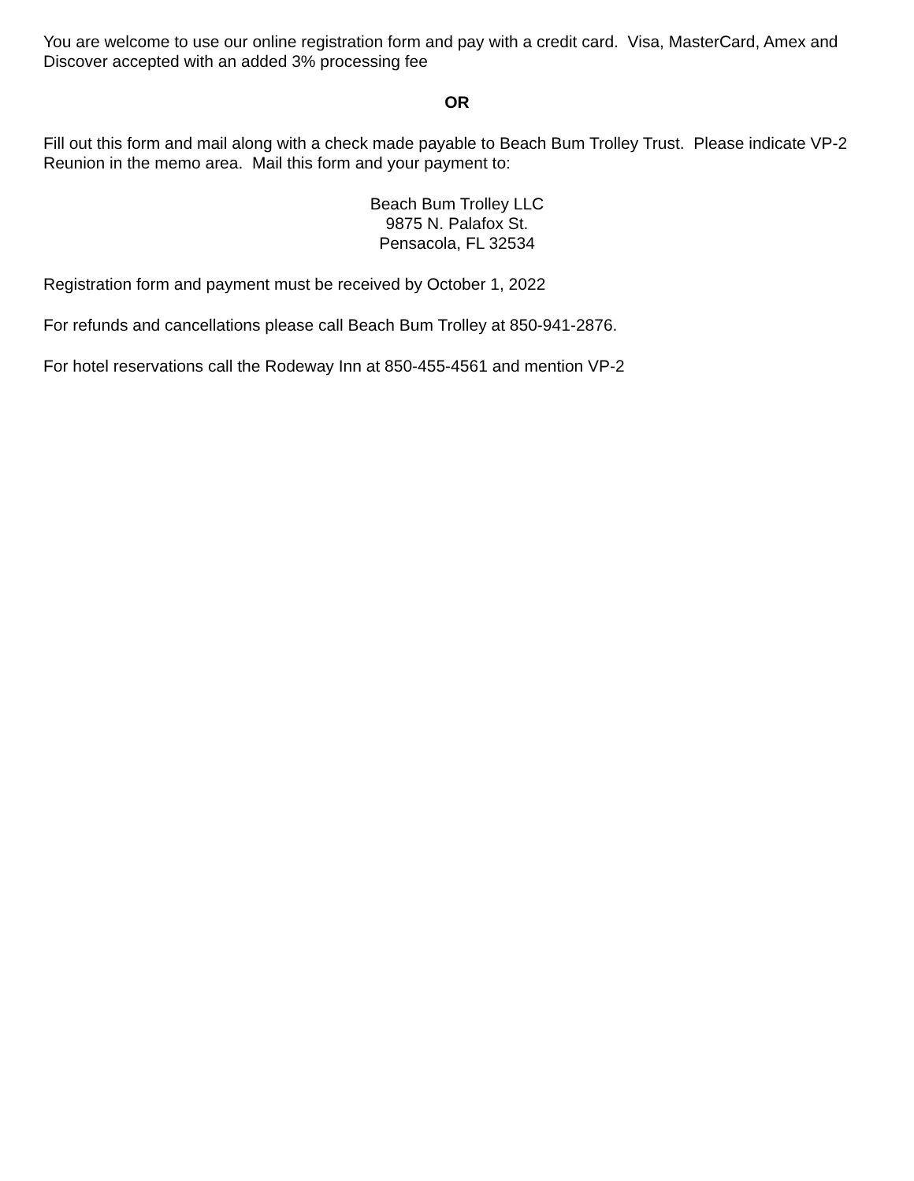You are welcome to use our online registration form and pay with a credit card. Visa, MasterCard, Amex and Discover accepted with an added 3% processing fee
OR
Fill out this form and mail along with a check made payable to Beach Bum Trolley Trust. Please indicate VP-2 Reunion in the memo area. Mail this form and your payment to:
Beach Bum Trolley LLC
9875 N. Palafox St.
Pensacola, FL 32534
Registration form and payment must be received by October 1, 2022
For refunds and cancellations please call Beach Bum Trolley at 850-941-2876.
For hotel reservations call the Rodeway Inn at 850-455-4561 and mention VP-2